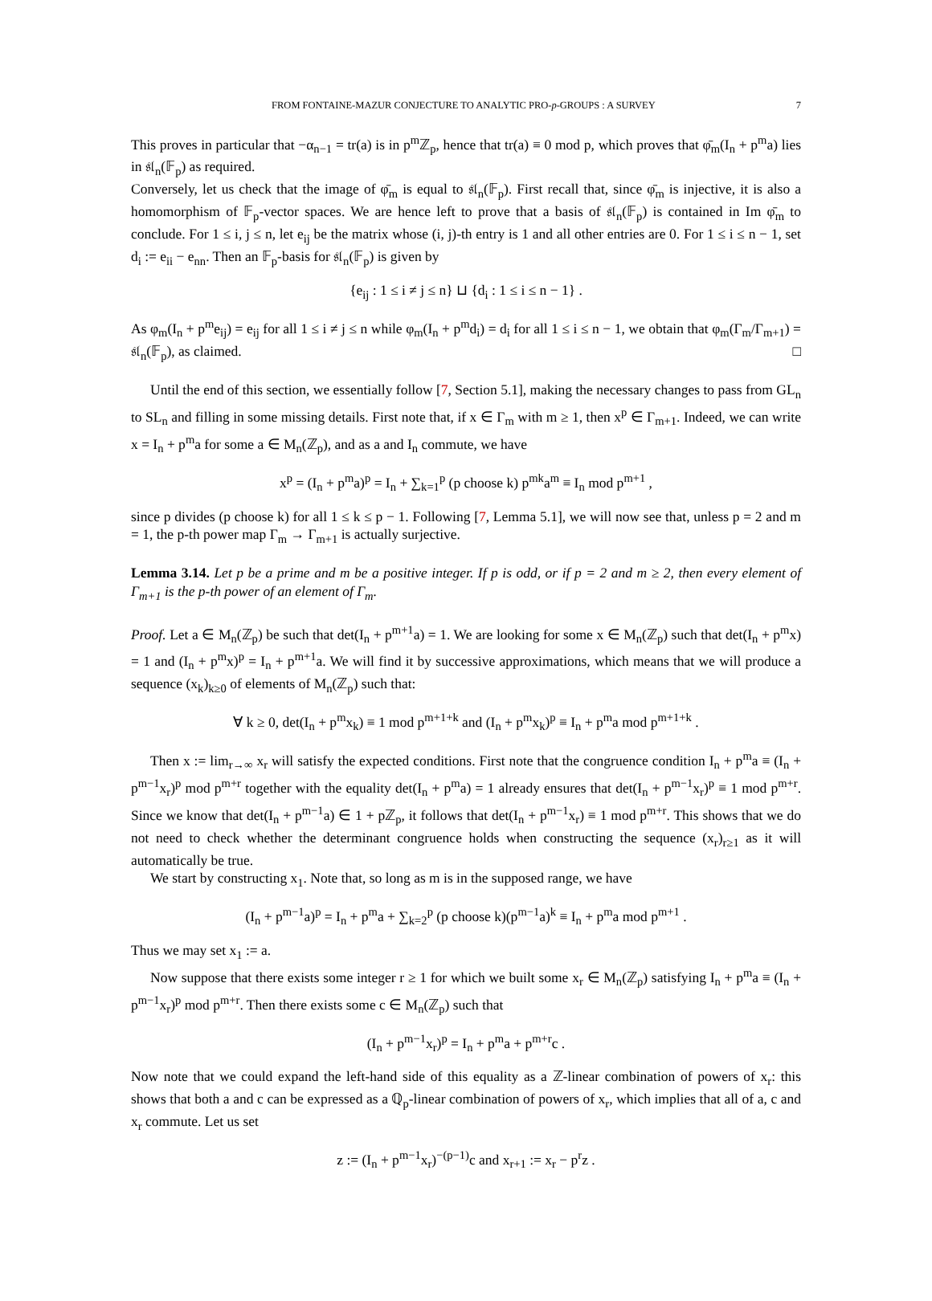FROM FONTAINE-MAZUR CONJECTURE TO ANALYTIC PRO-p-GROUPS : A SURVEY 7
This proves in particular that −α<sub>n−1</sub> = tr(a) is in p<sup>m</sup>ℤ<sub>p</sub>, hence that tr(a) ≡ 0 mod p, which proves that φ̄<sub>m</sub>(I<sub>n</sub> + p<sup>m</sup>a) lies in 𝔰𝔩<sub>n</sub>(𝔽<sub>p</sub>) as required.
Conversely, let us check that the image of φ̄<sub>m</sub> is equal to 𝔰𝔩<sub>n</sub>(𝔽<sub>p</sub>). First recall that, since φ̄<sub>m</sub> is injective, it is also a homomorphism of 𝔽<sub>p</sub>-vector spaces. We are hence left to prove that a basis of 𝔰𝔩<sub>n</sub>(𝔽<sub>p</sub>) is contained in Im φ̄<sub>m</sub> to conclude. For 1 ≤ i, j ≤ n, let e<sub>ij</sub> be the matrix whose (i, j)-th entry is 1 and all other entries are 0. For 1 ≤ i ≤ n − 1, set d<sub>i</sub> := e<sub>ii</sub> − e<sub>nn</sub>. Then an 𝔽<sub>p</sub>-basis for 𝔰𝔩<sub>n</sub>(𝔽<sub>p</sub>) is given by
{e<sub>ij</sub> : 1 ≤ i ≠ j ≤ n} ⊔ {d<sub>i</sub> : 1 ≤ i ≤ n − 1} .
As φ<sub>m</sub>(I<sub>n</sub> + p<sup>m</sup>e<sub>ij</sub>) = e<sub>ij</sub> for all 1 ≤ i ≠ j ≤ n while φ<sub>m</sub>(I<sub>n</sub> + p<sup>m</sup>d<sub>i</sub>) = d<sub>i</sub> for all 1 ≤ i ≤ n − 1, we obtain that φ<sub>m</sub>(Γ<sub>m</sub>/Γ<sub>m+1</sub>) = 𝔰𝔩<sub>n</sub>(𝔽<sub>p</sub>), as claimed. □
Until the end of this section, we essentially follow [7, Section 5.1], making the necessary changes to pass from GL<sub>n</sub> to SL<sub>n</sub> and filling in some missing details. First note that, if x ∈ Γ<sub>m</sub> with m ≥ 1, then x<sup>p</sup> ∈ Γ<sub>m+1</sub>. Indeed, we can write x = I<sub>n</sub> + p<sup>m</sup>a for some a ∈ M<sub>n</sub>(ℤ<sub>p</sub>), and as a and I<sub>n</sub> commute, we have
x<sup>p</sup> = (I<sub>n</sub> + p<sup>m</sup>a)<sup>p</sup> = I<sub>n</sub> + ∑<sub>k=1</sub><sup>p</sup> (p choose k) p<sup>mk</sup>a<sup>m</sup> ≡ I<sub>n</sub> mod p<sup>m+1</sup> ,
since p divides (p choose k) for all 1 ≤ k ≤ p − 1. Following [7, Lemma 5.1], we will now see that, unless p = 2 and m = 1, the p-th power map Γ<sub>m</sub> → Γ<sub>m+1</sub> is actually surjective.
Lemma 3.14. Let p be a prime and m be a positive integer. If p is odd, or if p = 2 and m ≥ 2, then every element of Γ<sub>m+1</sub> is the p-th power of an element of Γ<sub>m</sub>.
Proof. Let a ∈ M<sub>n</sub>(ℤ<sub>p</sub>) be such that det(I<sub>n</sub> + p<sup>m+1</sup>a) = 1. We are looking for some x ∈ M<sub>n</sub>(ℤ<sub>p</sub>) such that det(I<sub>n</sub> + p<sup>m</sup>x) = 1 and (I<sub>n</sub> + p<sup>m</sup>x)<sup>p</sup> = I<sub>n</sub> + p<sup>m+1</sup>a. We will find it by successive approximations, which means that we will produce a sequence (x<sub>k</sub>)<sub>k≥0</sub> of elements of M<sub>n</sub>(ℤ<sub>p</sub>) such that:
∀ k ≥ 0, det(I<sub>n</sub> + p<sup>m</sup>x<sub>k</sub>) ≡ 1 mod p<sup>m+1+k</sup> and (I<sub>n</sub> + p<sup>m</sup>x<sub>k</sub>)<sup>p</sup> ≡ I<sub>n</sub> + p<sup>m</sup>a mod p<sup>m+1+k</sup> .
Then x := lim<sub>r→∞</sub> x<sub>r</sub> will satisfy the expected conditions. First note that the congruence condition I<sub>n</sub> + p<sup>m</sup>a ≡ (I<sub>n</sub> + p<sup>m−1</sup>x<sub>r</sub>)<sup>p</sup> mod p<sup>m+r</sup> together with the equality det(I<sub>n</sub> + p<sup>m</sup>a) = 1 already ensures that det(I<sub>n</sub> + p<sup>m−1</sup>x<sub>r</sub>)<sup>p</sup> ≡ 1 mod p<sup>m+r</sup>. Since we know that det(I<sub>n</sub> + p<sup>m−1</sup>a) ∈ 1 + pℤ<sub>p</sub>, it follows that det(I<sub>n</sub> + p<sup>m−1</sup>x<sub>r</sub>) ≡ 1 mod p<sup>m+r</sup>. This shows that we do not need to check whether the determinant congruence holds when constructing the sequence (x<sub>r</sub>)<sub>r≥1</sub> as it will automatically be true.
We start by constructing x<sub>1</sub>. Note that, so long as m is in the supposed range, we have
(I<sub>n</sub> + p<sup>m−1</sup>a)<sup>p</sup> = I<sub>n</sub> + p<sup>m</sup>a + ∑<sub>k=2</sub><sup>p</sup> (p choose k)(p<sup>m−1</sup>a)<sup>k</sup> ≡ I<sub>n</sub> + p<sup>m</sup>a mod p<sup>m+1</sup> .
Thus we may set x<sub>1</sub> := a.
Now suppose that there exists some integer r ≥ 1 for which we built some x<sub>r</sub> ∈ M<sub>n</sub>(ℤ<sub>p</sub>) satisfying I<sub>n</sub> + p<sup>m</sup>a ≡ (I<sub>n</sub> + p<sup>m−1</sup>x<sub>r</sub>)<sup>p</sup> mod p<sup>m+r</sup>. Then there exists some c ∈ M<sub>n</sub>(ℤ<sub>p</sub>) such that
(I<sub>n</sub> + p<sup>m−1</sup>x<sub>r</sub>)<sup>p</sup> = I<sub>n</sub> + p<sup>m</sup>a + p<sup>m+r</sup>c .
Now note that we could expand the left-hand side of this equality as a ℤ-linear combination of powers of x<sub>r</sub>: this shows that both a and c can be expressed as a ℚ<sub>p</sub>-linear combination of powers of x<sub>r</sub>, which implies that all of a, c and x<sub>r</sub> commute. Let us set
z := (I<sub>n</sub> + p<sup>m−1</sup>x<sub>r</sub>)<sup>−(p−1)</sup>c and x<sub>r+1</sub> := x<sub>r</sub> − p<sup>r</sup>z .